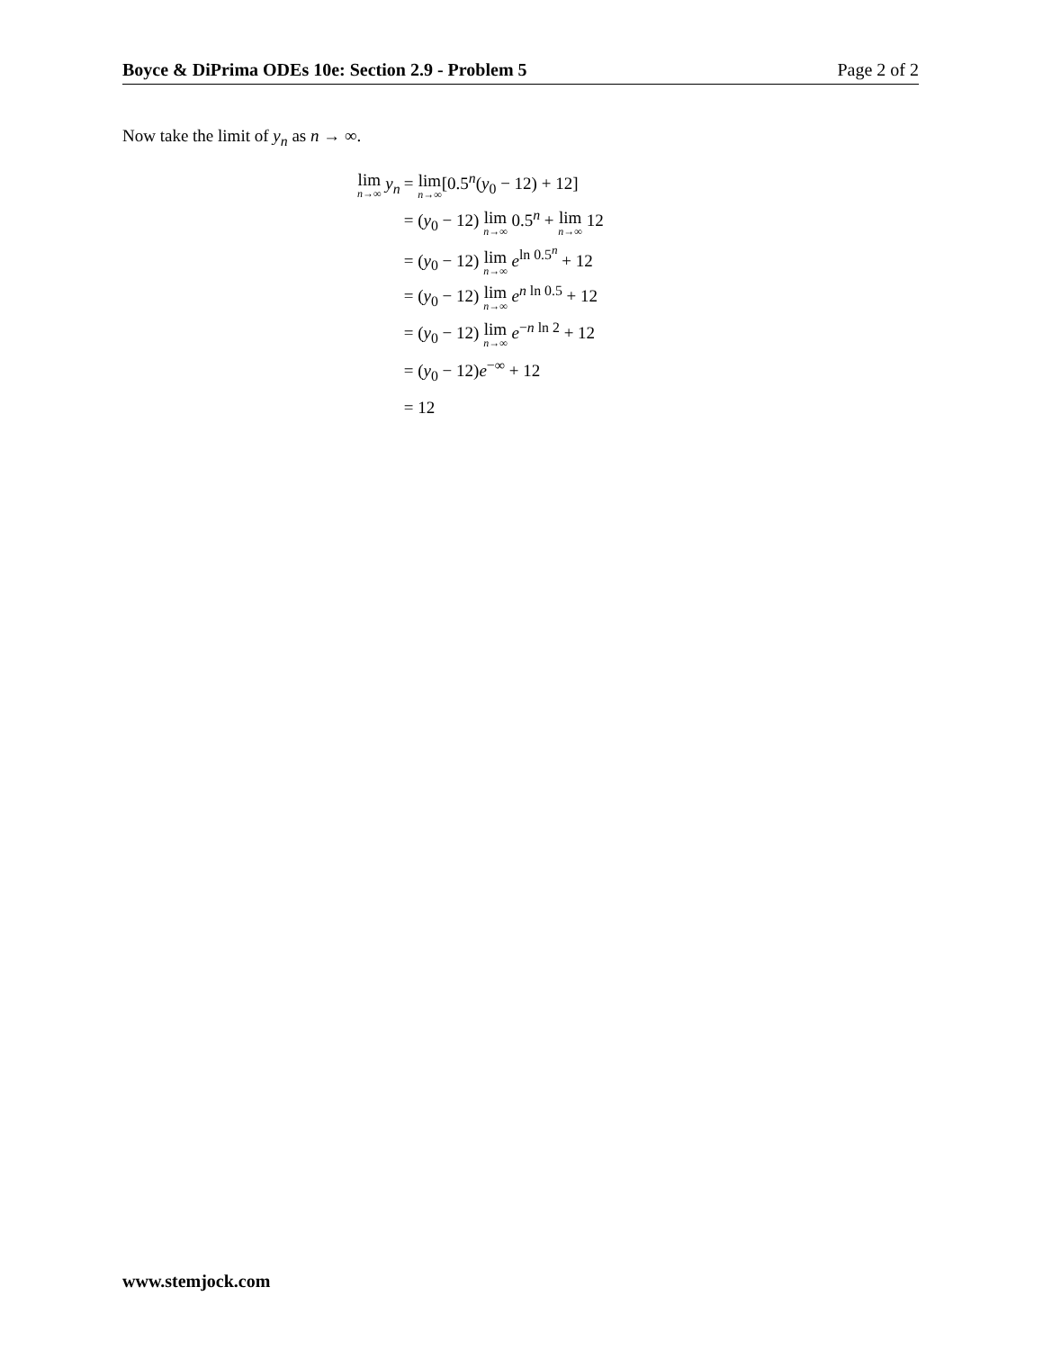Boyce & DiPrima ODEs 10e: Section 2.9 - Problem 5 Page 2 of 2
Now take the limit of y<sub>n</sub> as n → ∞.
| lim n→∞ y<sub>n</sub> | = lim n→∞ [0.5<sup>n</sup>( y<sub>0</sub> − 12) + 12] |
| | = ( y<sub>0</sub> − 12) lim n→∞ 0.5<sup>n</sup> + lim n→∞ 12 |
| | = ( y<sub>0</sub> − 12) lim n→∞ e<sup>ln 0.5<sup>n</sup></sup> + 12 |
| | = ( y<sub>0</sub> − 12) lim n→∞ e<sup>n ln 0.5</sup> + 12 |
| | = ( y<sub>0</sub> − 12) lim n→∞ e<sup>−n ln 2</sup> + 12 |
| | = ( y<sub>0</sub> − 12) e<sup>−∞</sup> + 12 |
| | = 12 |
www.stemjock.com